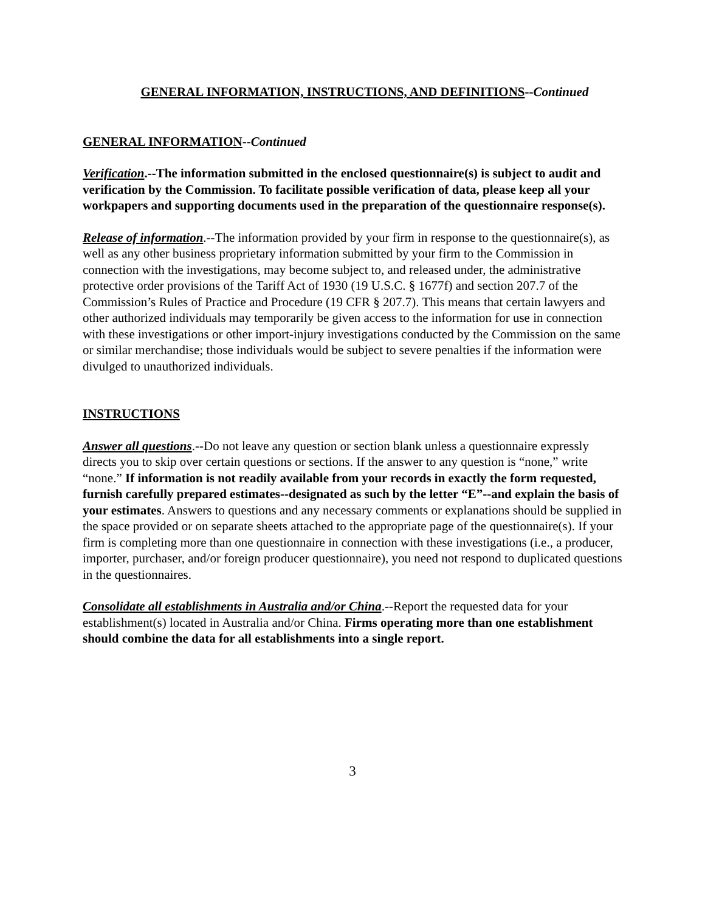GENERAL INFORMATION, INSTRUCTIONS, AND DEFINITIONS--Continued
GENERAL INFORMATION--Continued
Verification.--The information submitted in the enclosed questionnaire(s) is subject to audit and verification by the Commission. To facilitate possible verification of data, please keep all your workpapers and supporting documents used in the preparation of the questionnaire response(s).
Release of information.--The information provided by your firm in response to the questionnaire(s), as well as any other business proprietary information submitted by your firm to the Commission in connection with the investigations, may become subject to, and released under, the administrative protective order provisions of the Tariff Act of 1930 (19 U.S.C. § 1677f) and section 207.7 of the Commission’s Rules of Practice and Procedure (19 CFR § 207.7). This means that certain lawyers and other authorized individuals may temporarily be given access to the information for use in connection with these investigations or other import-injury investigations conducted by the Commission on the same or similar merchandise; those individuals would be subject to severe penalties if the information were divulged to unauthorized individuals.
INSTRUCTIONS
Answer all questions.--Do not leave any question or section blank unless a questionnaire expressly directs you to skip over certain questions or sections. If the answer to any question is “none,” write “none.” If information is not readily available from your records in exactly the form requested, furnish carefully prepared estimates--designated as such by the letter “E”--and explain the basis of your estimates. Answers to questions and any necessary comments or explanations should be supplied in the space provided or on separate sheets attached to the appropriate page of the questionnaire(s). If your firm is completing more than one questionnaire in connection with these investigations (i.e., a producer, importer, purchaser, and/or foreign producer questionnaire), you need not respond to duplicated questions in the questionnaires.
Consolidate all establishments in Australia and/or China.--Report the requested data for your establishment(s) located in Australia and/or China. Firms operating more than one establishment should combine the data for all establishments into a single report.
3